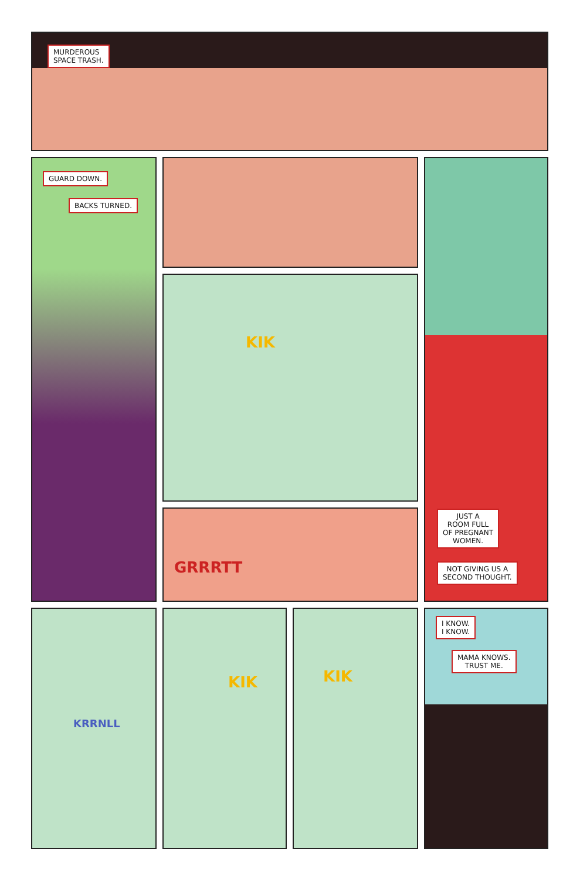MURDEROUS
SPACE TRASH.
GUARD DOWN.
BACKS TURNED.
KIK
GRRRTT
JUST A
ROOM FULL
OF PREGNANT
WOMEN.
NOT GIVING US A
SECOND THOUGHT.
KRRNLL KIK KIK
I KNOW.
I KNOW.
MAMA KNOWS.
TRUST ME.